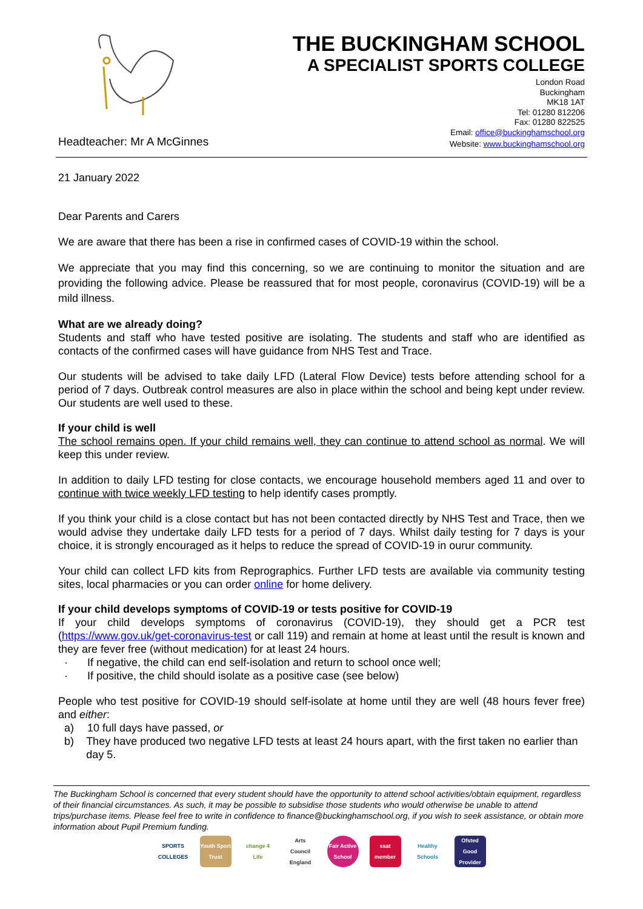THE BUCKINGHAM SCHOOL
A SPECIALIST SPORTS COLLEGE
London Road
Buckingham
MK18 1AT
Tel: 01280 812206
Fax: 01280 822525
Email: office@buckinghamschool.org
Headteacher: Mr A McGinnes Website: www.buckinghamschool.org
21 January 2022
Dear Parents and Carers
We are aware that there has been a rise in confirmed cases of COVID-19 within the school.
We appreciate that you may find this concerning, so we are continuing to monitor the situation and are providing the following advice. Please be reassured that for most people, coronavirus (COVID-19) will be a mild illness.
What are we already doing?
Students and staff who have tested positive are isolating. The students and staff who are identified as contacts of the confirmed cases will have guidance from NHS Test and Trace.
Our students will be advised to take daily LFD (Lateral Flow Device) tests before attending school for a period of 7 days. Outbreak control measures are also in place within the school and being kept under review. Our students are well used to these.
If your child is well
The school remains open. If your child remains well, they can continue to attend school as normal. We will keep this under review.
In addition to daily LFD testing for close contacts, we encourage household members aged 11 and over to continue with twice weekly LFD testing to help identify cases promptly.
If you think your child is a close contact but has not been contacted directly by NHS Test and Trace, then we would advise they undertake daily LFD tests for a period of 7 days. Whilst daily testing for 7 days is your choice, it is strongly encouraged as it helps to reduce the spread of COVID-19 in ourur community.
Your child can collect LFD kits from Reprographics. Further LFD tests are available via community testing sites, local pharmacies or you can order online for home delivery.
If your child develops symptoms of COVID-19 or tests positive for COVID-19
If your child develops symptoms of coronavirus (COVID-19), they should get a PCR test (https://www.gov.uk/get-coronavirus-test or call 119) and remain at home at least until the result is known and they are fever free (without medication) for at least 24 hours.
· If negative, the child can end self-isolation and return to school once well;
· If positive, the child should isolate as a positive case (see below)
People who test positive for COVID-19 should self-isolate at home until they are well (48 hours fever free) and either:
a) 10 full days have passed, or
b) They have produced two negative LFD tests at least 24 hours apart, with the first taken no earlier than day 5.
The Buckingham School is concerned that every student should have the opportunity to attend school activities/obtain equipment, regardless of their financial circumstances. As such, it may be possible to subsidise those students who would otherwise be unable to attend trips/purchase items. Please feel free to write in confidence to finance@buckinghamschool.org, if you wish to seek assistance, or obtain more information about Pupil Premium funding.
SPORTS COLLEGES
Youth Sport Trust
change 4 Life
Arts Council England
Fair Active School
ssat member
Healthy Schools
Ofsted Good Provider